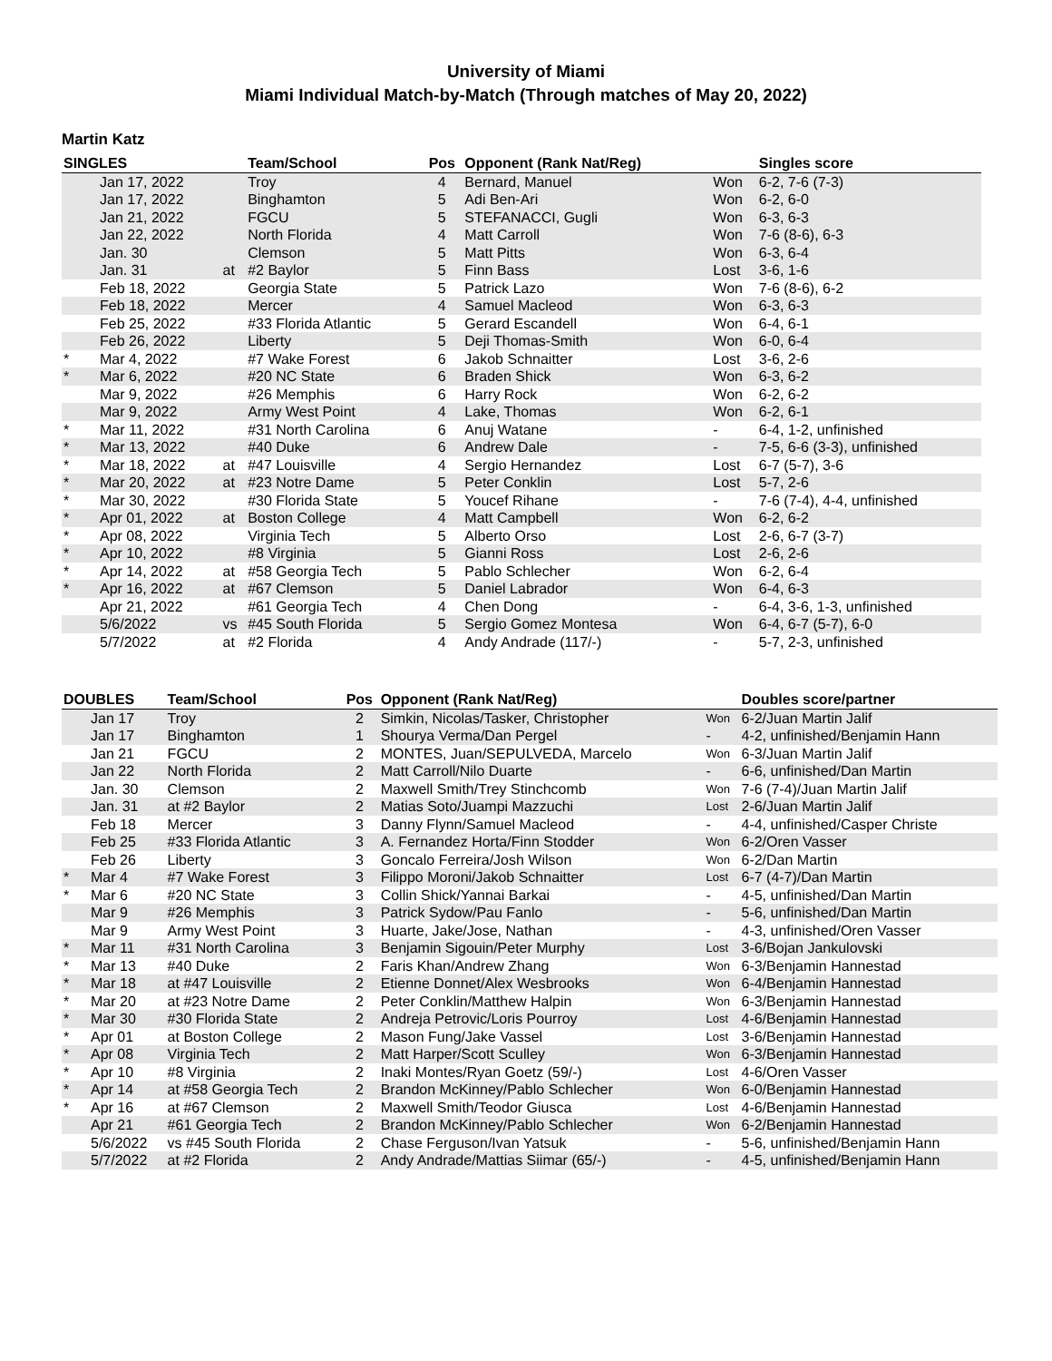University of Miami
Miami Individual Match-by-Match (Through matches of May 20, 2022)
Martin Katz
| SINGLES | | | Team/School | Pos | Opponent (Rank Nat/Reg) | | Singles score |
| --- | --- | --- | --- | --- | --- | --- | --- |
| | Jan 17, 2022 | | Troy | 4 | Bernard, Manuel | Won | 6-2, 7-6 (7-3) |
| | Jan 17, 2022 | | Binghamton | 5 | Adi Ben-Ari | Won | 6-2, 6-0 |
| | Jan 21, 2022 | | FGCU | 5 | STEFANACCI, Gugli | Won | 6-3, 6-3 |
| | Jan 22, 2022 | | North Florida | 4 | Matt Carroll | Won | 7-6 (8-6), 6-3 |
| | Jan. 30 | | Clemson | 5 | Matt Pitts | Won | 6-3, 6-4 |
| | Jan. 31 | at | #2 Baylor | 5 | Finn Bass | Lost | 3-6, 1-6 |
| | Feb 18, 2022 | | Georgia State | 5 | Patrick Lazo | Won | 7-6 (8-6), 6-2 |
| | Feb 18, 2022 | | Mercer | 4 | Samuel Macleod | Won | 6-3, 6-3 |
| | Feb 25, 2022 | | #33 Florida Atlantic | 5 | Gerard Escandell | Won | 6-4, 6-1 |
| | Feb 26, 2022 | | Liberty | 5 | Deji Thomas-Smith | Won | 6-0, 6-4 |
| * | Mar 4, 2022 | | #7 Wake Forest | 6 | Jakob Schnaitter | Lost | 3-6, 2-6 |
| * | Mar 6, 2022 | | #20 NC State | 6 | Braden Shick | Won | 6-3, 6-2 |
| | Mar 9, 2022 | | #26 Memphis | 6 | Harry Rock | Won | 6-2, 6-2 |
| | Mar 9, 2022 | | Army West Point | 4 | Lake, Thomas | Won | 6-2, 6-1 |
| * | Mar 11, 2022 | | #31 North Carolina | 6 | Anuj Watane | - | 6-4, 1-2, unfinished |
| * | Mar 13, 2022 | | #40 Duke | 6 | Andrew Dale | - | 7-5, 6-6 (3-3), unfinished |
| * | Mar 18, 2022 | at | #47 Louisville | 4 | Sergio Hernandez | Lost | 6-7 (5-7), 3-6 |
| * | Mar 20, 2022 | at | #23 Notre Dame | 5 | Peter Conklin | Lost | 5-7, 2-6 |
| * | Mar 30, 2022 | | #30 Florida State | 5 | Youcef Rihane | - | 7-6 (7-4), 4-4, unfinished |
| * | Apr 01, 2022 | at | Boston College | 4 | Matt Campbell | Won | 6-2, 6-2 |
| * | Apr 08, 2022 | | Virginia Tech | 5 | Alberto Orso | Lost | 2-6, 6-7 (3-7) |
| * | Apr 10, 2022 | | #8 Virginia | 5 | Gianni Ross | Lost | 2-6, 2-6 |
| * | Apr 14, 2022 | at | #58 Georgia Tech | 5 | Pablo Schlecher | Won | 6-2, 6-4 |
| * | Apr 16, 2022 | at | #67 Clemson | 5 | Daniel Labrador | Won | 6-4, 6-3 |
| | Apr 21, 2022 | | #61 Georgia Tech | 4 | Chen Dong | - | 6-4, 3-6, 1-3, unfinished |
| | 5/6/2022 | vs | #45 South Florida | 5 | Sergio Gomez Montesa | Won | 6-4, 6-7 (5-7), 6-0 |
| | 5/7/2022 | at | #2 Florida | 4 | Andy Andrade (117/-) | - | 5-7, 2-3, unfinished |
| DOUBLES | | Team/School | Pos | Opponent (Rank Nat/Reg) | | Doubles score/partner |
| --- | --- | --- | --- | --- | --- | --- |
| | Jan 17 | Troy | 2 | Simkin, Nicolas/Tasker, Christopher | Won | 6-2/Juan Martin Jalif |
| | Jan 17 | Binghamton | 1 | Shourya Verma/Dan Pergel | - | 4-2, unfinished/Benjamin Hann |
| | Jan 21 | FGCU | 2 | MONTES, Juan/SEPULVEDA, Marcelo | Won | 6-3/Juan Martin Jalif |
| | Jan 22 | North Florida | 2 | Matt Carroll/Nilo Duarte | - | 6-6, unfinished/Dan Martin |
| | Jan. 30 | Clemson | 2 | Maxwell Smith/Trey Stinchcomb | Won | 7-6 (7-4)/Juan Martin Jalif |
| | Jan. 31 | at #2 Baylor | 2 | Matias Soto/Juampi Mazzuchi | Lost | 2-6/Juan Martin Jalif |
| | Feb 18 | Mercer | 3 | Danny Flynn/Samuel Macleod | - | 4-4, unfinished/Casper Christe |
| | Feb 25 | #33 Florida Atlantic | 3 | A. Fernandez Horta/Finn Stodder | Won | 6-2/Oren Vasser |
| | Feb 26 | Liberty | 3 | Goncalo Ferreira/Josh Wilson | Won | 6-2/Dan Martin |
| * | Mar 4 | #7 Wake Forest | 3 | Filippo Moroni/Jakob Schnaitter | Lost | 6-7 (4-7)/Dan Martin |
| * | Mar 6 | #20 NC State | 3 | Collin Shick/Yannai Barkai | - | 4-5, unfinished/Dan Martin |
| | Mar 9 | #26 Memphis | 3 | Patrick Sydow/Pau Fanlo | - | 5-6, unfinished/Dan Martin |
| | Mar 9 | Army West Point | 3 | Huarte, Jake/Jose, Nathan | - | 4-3, unfinished/Oren Vasser |
| * | Mar 11 | #31 North Carolina | 3 | Benjamin Sigouin/Peter Murphy | Lost | 3-6/Bojan Jankulovski |
| * | Mar 13 | #40 Duke | 2 | Faris Khan/Andrew Zhang | Won | 6-3/Benjamin Hannestad |
| * | Mar 18 | at #47 Louisville | 2 | Etienne Donnet/Alex Wesbrooks | Won | 6-4/Benjamin Hannestad |
| * | Mar 20 | at #23 Notre Dame | 2 | Peter Conklin/Matthew Halpin | Won | 6-3/Benjamin Hannestad |
| * | Mar 30 | #30 Florida State | 2 | Andreja Petrovic/Loris Pourroy | Lost | 4-6/Benjamin Hannestad |
| * | Apr 01 | at Boston College | 2 | Mason Fung/Jake Vassel | Lost | 3-6/Benjamin Hannestad |
| * | Apr 08 | Virginia Tech | 2 | Matt Harper/Scott Sculley | Won | 6-3/Benjamin Hannestad |
| * | Apr 10 | #8 Virginia | 2 | Inaki Montes/Ryan Goetz (59/-) | Lost | 4-6/Oren Vasser |
| * | Apr 14 | at #58 Georgia Tech | 2 | Brandon McKinney/Pablo Schlecher | Won | 6-0/Benjamin Hannestad |
| * | Apr 16 | at #67 Clemson | 2 | Maxwell Smith/Teodor Giusca | Lost | 4-6/Benjamin Hannestad |
| | Apr 21 | #61 Georgia Tech | 2 | Brandon McKinney/Pablo Schlecher | Won | 6-2/Benjamin Hannestad |
| | 5/6/2022 | vs #45 South Florida | 2 | Chase Ferguson/Ivan Yatsuk | - | 5-6, unfinished/Benjamin Hann |
| | 5/7/2022 | at #2 Florida | 2 | Andy Andrade/Mattias Siimar (65/-) | - | 4-5, unfinished/Benjamin Hann |